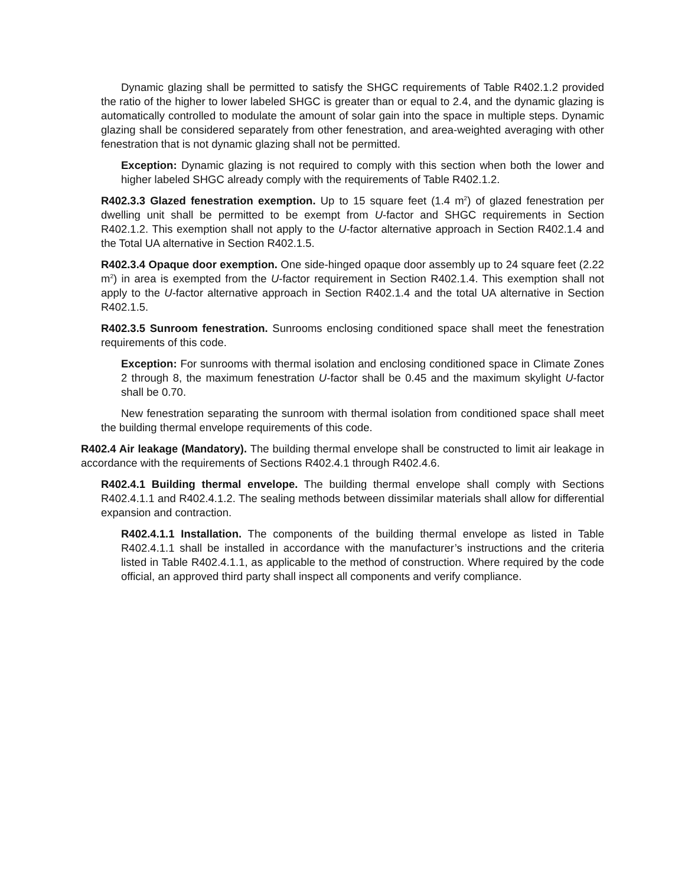Dynamic glazing shall be permitted to satisfy the SHGC requirements of Table R402.1.2 provided the ratio of the higher to lower labeled SHGC is greater than or equal to 2.4, and the dynamic glazing is automatically controlled to modulate the amount of solar gain into the space in multiple steps. Dynamic glazing shall be considered separately from other fenestration, and area-weighted averaging with other fenestration that is not dynamic glazing shall not be permitted.
Exception: Dynamic glazing is not required to comply with this section when both the lower and higher labeled SHGC already comply with the requirements of Table R402.1.2.
R402.3.3 Glazed fenestration exemption. Up to 15 square feet (1.4 m<sup>2</sup>) of glazed fenestration per dwelling unit shall be permitted to be exempt from U-factor and SHGC requirements in Section R402.1.2. This exemption shall not apply to the U-factor alternative approach in Section R402.1.4 and the Total UA alternative in Section R402.1.5.
R402.3.4 Opaque door exemption. One side-hinged opaque door assembly up to 24 square feet (2.22 m<sup>2</sup>) in area is exempted from the U-factor requirement in Section R402.1.4. This exemption shall not apply to the U-factor alternative approach in Section R402.1.4 and the total UA alternative in Section R402.1.5.
R402.3.5 Sunroom fenestration. Sunrooms enclosing conditioned space shall meet the fenestration requirements of this code.
Exception: For sunrooms with thermal isolation and enclosing conditioned space in Climate Zones 2 through 8, the maximum fenestration U-factor shall be 0.45 and the maximum skylight U-factor shall be 0.70.
New fenestration separating the sunroom with thermal isolation from conditioned space shall meet the building thermal envelope requirements of this code.
R402.4 Air leakage (Mandatory). The building thermal envelope shall be constructed to limit air leakage in accordance with the requirements of Sections R402.4.1 through R402.4.6.
R402.4.1 Building thermal envelope. The building thermal envelope shall comply with Sections R402.4.1.1 and R402.4.1.2. The sealing methods between dissimilar materials shall allow for differential expansion and contraction.
R402.4.1.1 Installation. The components of the building thermal envelope as listed in Table R402.4.1.1 shall be installed in accordance with the manufacturer’s instructions and the criteria listed in Table R402.4.1.1, as applicable to the method of construction. Where required by the code official, an approved third party shall inspect all components and verify compliance.